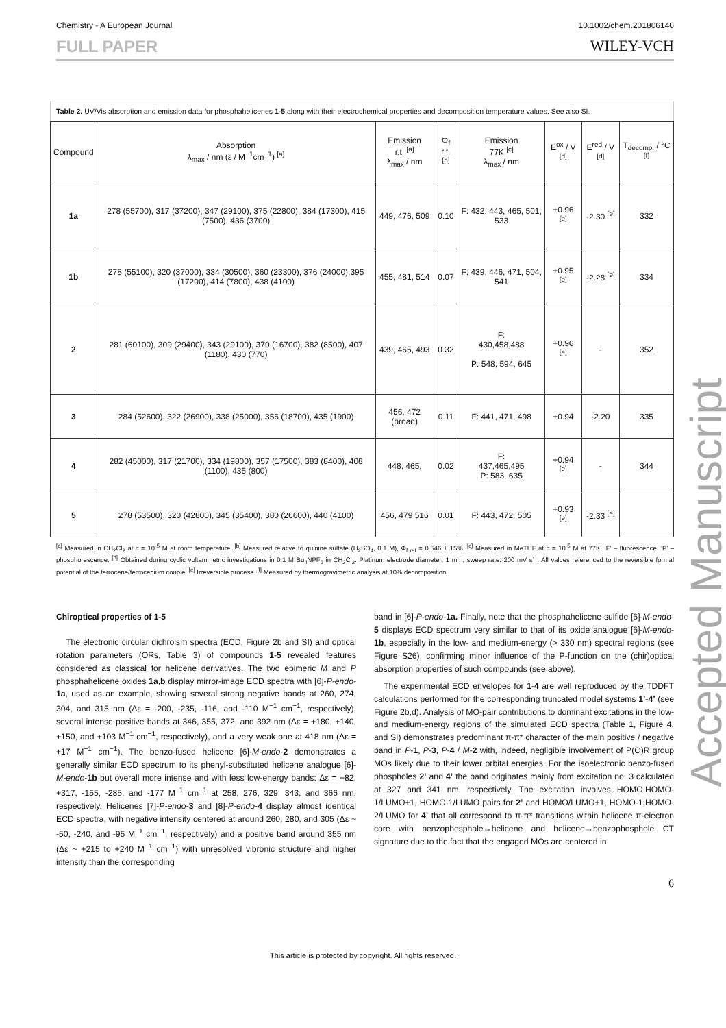Chemistry - A European Journal 10.1002/chem.201806140
FULL PAPER WILEY-VCH
Table 2. UV/Vis absorption and emission data for phosphahelicenes 1-5 along with their electrochemical properties and decomposition temperature values. See also SI.
| Compound | Absorption λ<sub>max</sub> / nm (ε / M<sup>−1</sup>cm<sup>−1</sup>) <sup>[a]</sup> | Emission r.t. <sup>[a]</sup> λ<sub>max</sub> / nm | Φ<sub>f</sub> r.t. <sup>[b]</sup> | Emission 77K <sup>[c]</sup> λ<sub>max</sub> / nm | E<sup>ox</sup> / V <sup>[d]</sup> | E<sup>red</sup> / V <sup>[d]</sup> | T<sub>decomp.</sub> / °C <sup>[f]</sup> |
| --- | --- | --- | --- | --- | --- | --- | --- |
| 1a | 278 (55700), 317 (37200), 347 (29100), 375 (22800), 384 (17300), 415 (7500), 436 (3700) | 449, 476, 509 | 0.10 | F: 432, 443, 465, 501, 533 | +0.96 <sup>[e]</sup> | -2.30 <sup>[e]</sup> | 332 |
| 1b | 278 (55100), 320 (37000), 334 (30500), 360 (23300), 376 (24000),395 (17200), 414 (7800), 438 (4100) | 455, 481, 514 | 0.07 | F: 439, 446, 471, 504, 541 | +0.95 <sup>[e]</sup> | -2.28 <sup>[e]</sup> | 334 |
| 2 | 281 (60100), 309 (29400), 343 (29100), 370 (16700), 382 (8500), 407 (1180), 430 (770) | 439, 465, 493 | 0.32 | F: 430,458,488 P: 548, 594, 645 | +0.96 <sup>[e]</sup> | - | 352 |
| 3 | 284 (52600), 322 (26900), 338 (25000), 356 (18700), 435 (1900) | 456, 472 (broad) | 0.11 | F: 441, 471, 498 | +0.94 | -2.20 | 335 |
| 4 | 282 (45000), 317 (21700), 334 (19800), 357 (17500), 383 (8400), 408 (1100), 435 (800) | 448, 465, | 0.02 | F: 437,465,495 P: 583, 635 | +0.94 <sup>[e]</sup> | - | 344 |
| 5 | 278 (53500), 320 (42800), 345 (35400), 380 (26600), 440 (4100) | 456, 479 516 | 0.01 | F: 443, 472, 505 | +0.93 <sup>[e]</sup> | -2.33 <sup>[e]</sup> | |
<sup>[a]</sup> Measured in CH<sub>2</sub>Cl<sub>2</sub> at c = 10<sup>-5</sup> M at room temperature. <sup>[b]</sup> Measured relative to quinine sulfate (H<sub>2</sub>SO<sub>4</sub>, 0.1 M), Φ<sub>f ref</sub> = 0.546 ± 15%. <sup>[c]</sup> Measured in MeTHF at c = 10<sup>-5</sup> M at 77K. ‘F’ – fluorescence. ‘P’ – phosphorescence. <sup>[d]</sup> Obtained during cyclic voltammetric investigations in 0.1 M Bu<sub>4</sub>NPF<sub>6</sub> in CH<sub>2</sub>Cl<sub>2</sub>. Platinum electrode diameter: 1 mm, sweep rate: 200 mV s<sup>-1</sup>. All values referenced to the reversible formal potential of the ferrocene/ferrocenium couple. <sup>[e]</sup> Irreversible process. <sup>[f]</sup> Measured by thermogravimetric analysis at 10% decomposition.
Chiroptical properties of 1-5
The electronic circular dichroism spectra (ECD, Figure 2b and SI) and optical rotation parameters (ORs, Table 3) of compounds 1-5 revealed features considered as classical for helicene derivatives. The two epimeric M and P phosphahelicene oxides 1a,b display mirror-image ECD spectra with [6]-P-endo-1a, used as an example, showing several strong negative bands at 260, 274, 304, and 315 nm (Δε = -200, -235, -116, and -110 M<sup>−1</sup> cm<sup>−1</sup>, respectively), several intense positive bands at 346, 355, 372, and 392 nm (Δε = +180, +140, +150, and +103 M<sup>−1</sup> cm<sup>−1</sup>, respectively), and a very weak one at 418 nm (Δε = +17 M<sup>−1</sup> cm<sup>−1</sup>). The benzo-fused helicene [6]-M-endo-2 demonstrates a generally similar ECD spectrum to its phenyl-substituted helicene analogue [6]-M-endo-1b but overall more intense and with less low-energy bands: Δε = +82, +317, -155, -285, and -177 M<sup>−1</sup> cm<sup>−1</sup> at 258, 276, 329, 343, and 366 nm, respectively. Helicenes [7]-P-endo-3 and [8]-P-endo-4 display almost identical ECD spectra, with negative intensity centered at around 260, 280, and 305 (Δε ~ -50, -240, and -95 M<sup>−1</sup> cm<sup>−1</sup>, respectively) and a positive band around 355 nm (Δε ~ +215 to +240 M<sup>−1</sup> cm<sup>−1</sup>) with unresolved vibronic structure and higher intensity than the corresponding
band in [6]-P-endo-1a. Finally, note that the phosphahelicene sulfide [6]-M-endo-5 displays ECD spectrum very similar to that of its oxide analogue [6]-M-endo-1b, especially in the low- and medium-energy (> 330 nm) spectral regions (see Figure S26), confirming minor influence of the P-function on the (chir)optical absorption properties of such compounds (see above).
The experimental ECD envelopes for 1-4 are well reproduced by the TDDFT calculations performed for the corresponding truncated model systems 1’-4’ (see Figure 2b,d). Analysis of MO-pair contributions to dominant excitations in the low- and medium-energy regions of the simulated ECD spectra (Table 1, Figure 4, and SI) demonstrates predominant π-π* character of the main positive / negative band in P-1, P-3, P-4 / M-2 with, indeed, negligible involvement of P(O)R group MOs likely due to their lower orbital energies. For the isoelectronic benzo-fused phospholes 2’ and 4’ the band originates mainly from excitation no. 3 calculated at 327 and 341 nm, respectively. The excitation involves HOMO,HOMO-1/LUMO+1, HOMO-1/LUMO pairs for 2’ and HOMO/LUMO+1, HOMO-1,HOMO-2/LUMO for 4’ that all correspond to π-π* transitions within helicene π-electron core with benzophosphole→helicene and helicene→benzophosphole CT signature due to the fact that the engaged MOs are centered in
6
This article is protected by copyright. All rights reserved.
Accepted Manuscript